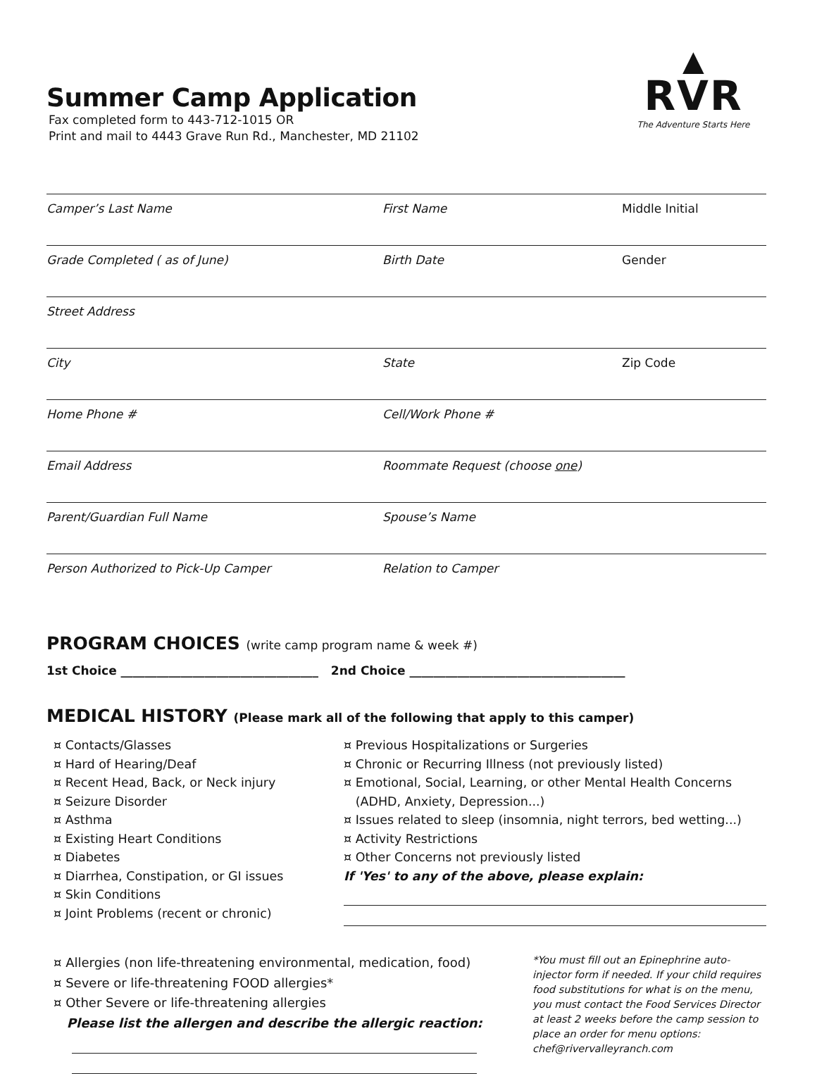▲
RVR
The Adventure Starts Here
Summer Camp Application
Fax completed form to 443-712-1015 OR
Print and mail to 4443 Grave Run Rd., Manchester, MD 21102
Camper’s Last Name First Name Middle Initial
Grade Completed ( as of June) Birth Date Gender
Street Address
City State Zip Code
Home Phone # Cell/Work Phone #
Email Address Roommate Request (choose one)
Parent/Guardian Full Name Spouse’s Name
Person Authorized to Pick-Up Camper Relation to Camper
PROGRAM CHOICES (write camp program name & week #)
1st Choice _________________________________ 2nd Choice ____________________________________
MEDICAL HISTORY (Please mark all of the following that apply to this camper)
¤ Contacts/Glasses
¤ Hard of Hearing/Deaf
¤ Recent Head, Back, or Neck injury
¤ Seizure Disorder
¤ Asthma
¤ Existing Heart Conditions
¤ Diabetes
¤ Diarrhea, Constipation, or GI issues
¤ Skin Conditions
¤ Joint Problems (recent or chronic)
¤ Previous Hospitalizations or Surgeries
¤ Chronic or Recurring Illness (not previously listed)
¤ Emotional, Social, Learning, or other Mental Health Concerns
(ADHD, Anxiety, Depression...)
¤ Issues related to sleep (insomnia, night terrors, bed wetting...)
¤ Activity Restrictions
¤ Other Concerns not previously listed
If 'Yes' to any of the above, please explain:
¤ Allergies (non life-threatening environmental, medication, food)
¤ Severe or life-threatening FOOD allergies*
¤ Other Severe or life-threatening allergies
Please list the allergen and describe the allergic reaction:
*You must fill out an Epinephrine auto-injector form if needed. If your child requires food substitutions for what is on the menu, you must contact the Food Services Director at least 2 weeks before the camp session to place an order for menu options: chef@rivervalleyranch.com